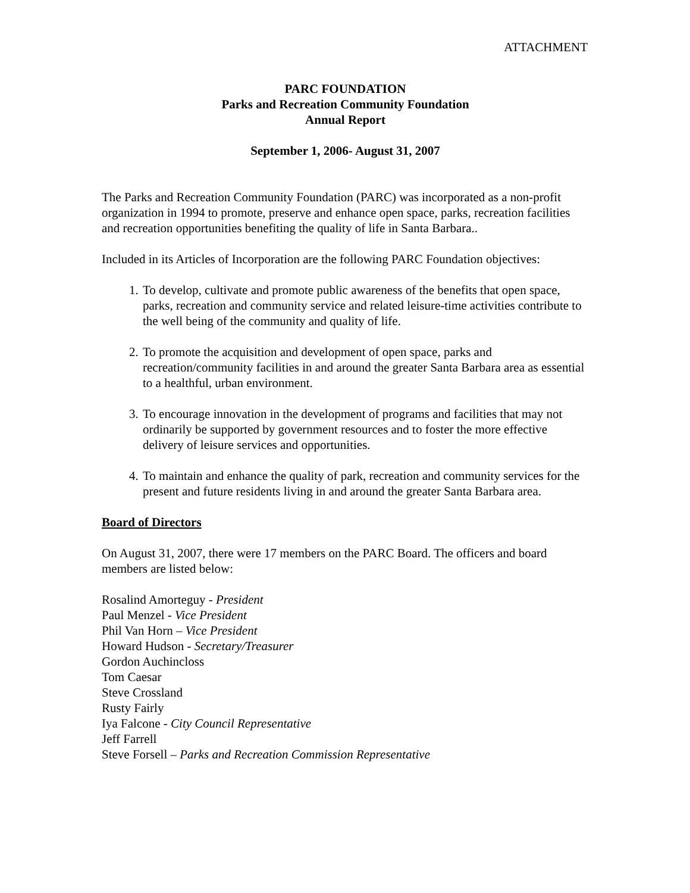ATTACHMENT
PARC FOUNDATION
Parks and Recreation Community Foundation
Annual Report
September 1, 2006- August 31, 2007
The Parks and Recreation Community Foundation (PARC) was incorporated as a non-profit organization in 1994 to promote, preserve and enhance open space, parks, recreation facilities and recreation opportunities benefiting the quality of life in Santa Barbara..
Included in its Articles of Incorporation are the following PARC Foundation objectives:
1. To develop, cultivate and promote public awareness of the benefits that open space, parks, recreation and community service and related leisure-time activities contribute to the well being of the community and quality of life.
2. To promote the acquisition and development of open space, parks and recreation/community facilities in and around the greater Santa Barbara area as essential to a healthful, urban environment.
3. To encourage innovation in the development of programs and facilities that may not ordinarily be supported by government resources and to foster the more effective delivery of leisure services and opportunities.
4. To maintain and enhance the quality of park, recreation and community services for the present and future residents living in and around the greater Santa Barbara area.
Board of Directors
On August 31, 2007, there were 17 members on the PARC Board. The officers and board members are listed below:
Rosalind Amorteguy - President
Paul Menzel - Vice President
Phil Van Horn – Vice President
Howard Hudson - Secretary/Treasurer
Gordon Auchincloss
Tom Caesar
Steve Crossland
Rusty Fairly
Iya Falcone - City Council Representative
Jeff Farrell
Steve Forsell – Parks and Recreation Commission Representative